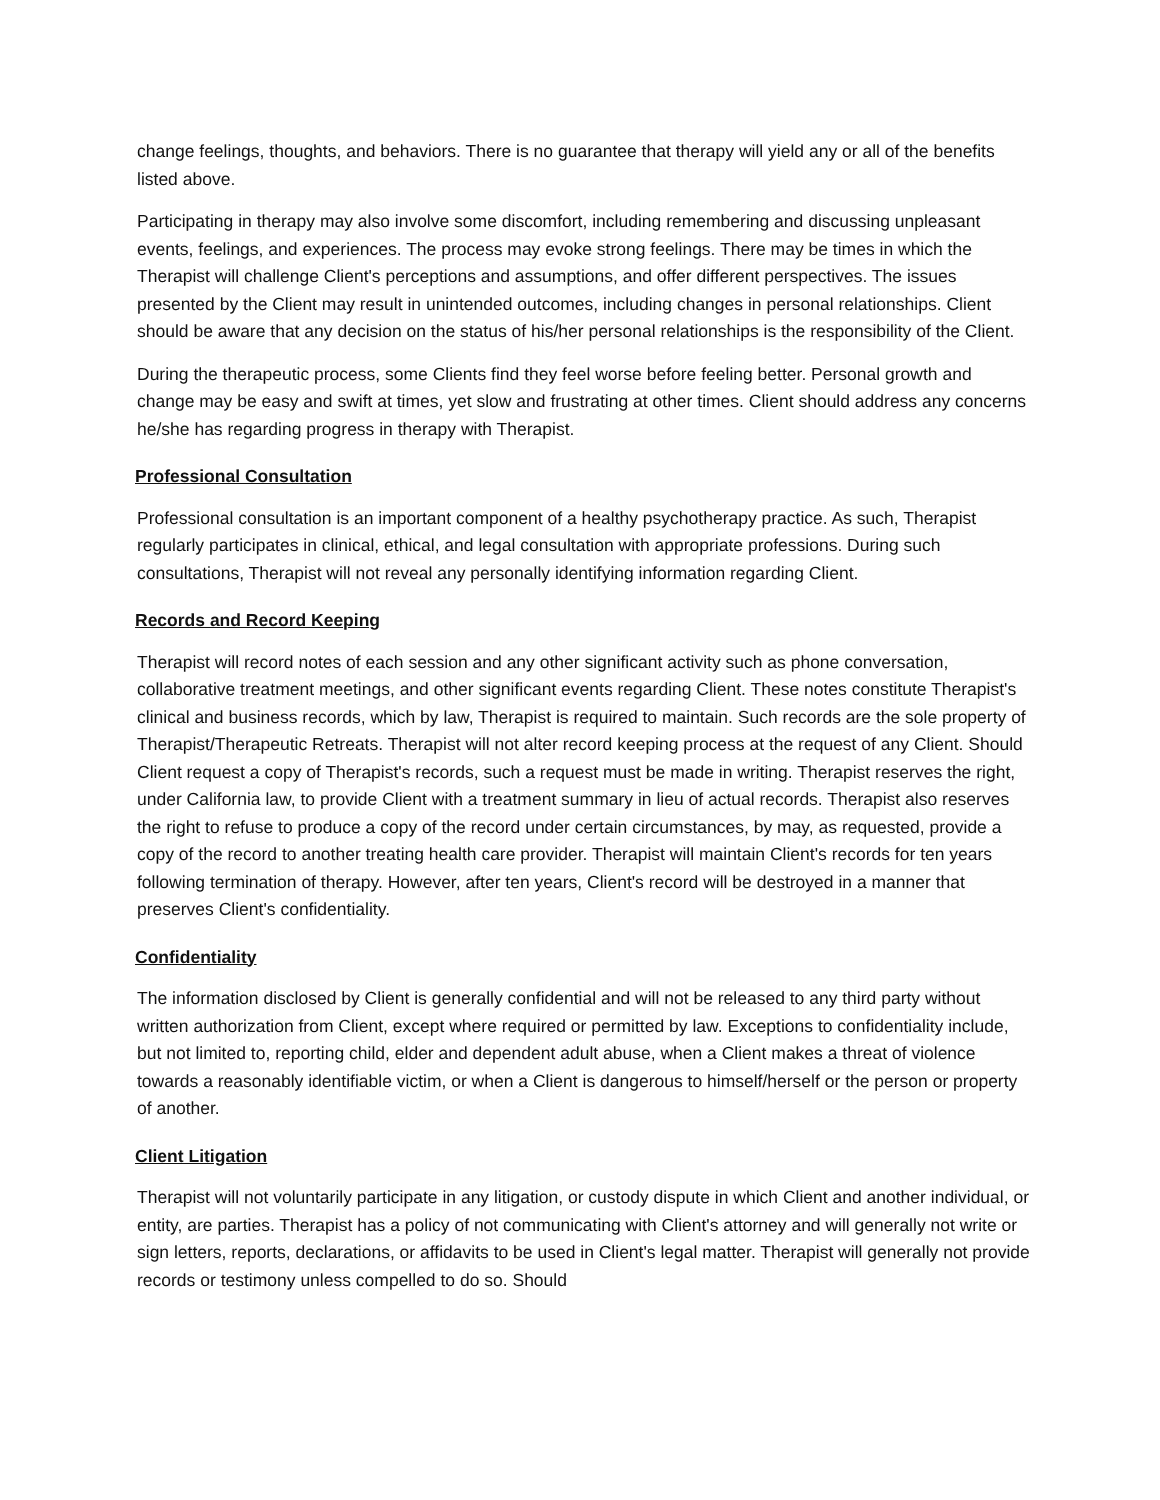change feelings, thoughts, and behaviors. There is no guarantee that therapy will yield any or all of the benefits listed above.
Participating in therapy may also involve some discomfort, including remembering and discussing unpleasant events, feelings, and experiences. The process may evoke strong feelings. There may be times in which the Therapist will challenge Client's perceptions and assumptions, and offer different perspectives. The issues presented by the Client may result in unintended outcomes, including changes in personal relationships. Client should be aware that any decision on the status of his/her personal relationships is the responsibility of the Client.
During the therapeutic process, some Clients find they feel worse before feeling better. Personal growth and change may be easy and swift at times, yet slow and frustrating at other times. Client should address any concerns he/she has regarding progress in therapy with Therapist.
Professional Consultation
Professional consultation is an important component of a healthy psychotherapy practice. As such, Therapist regularly participates in clinical, ethical, and legal consultation with appropriate professions. During such consultations, Therapist will not reveal any personally identifying information regarding Client.
Records and Record Keeping
Therapist will record notes of each session and any other significant activity such as phone conversation, collaborative treatment meetings, and other significant events regarding Client. These notes constitute Therapist's clinical and business records, which by law, Therapist is required to maintain. Such records are the sole property of Therapist/Therapeutic Retreats. Therapist will not alter record keeping process at the request of any Client. Should Client request a copy of Therapist's records, such a request must be made in writing. Therapist reserves the right, under California law, to provide Client with a treatment summary in lieu of actual records. Therapist also reserves the right to refuse to produce a copy of the record under certain circumstances, by may, as requested, provide a copy of the record to another treating health care provider. Therapist will maintain Client's records for ten years following termination of therapy. However, after ten years, Client's record will be destroyed in a manner that preserves Client's confidentiality.
Confidentiality
The information disclosed by Client is generally confidential and will not be released to any third party without written authorization from Client, except where required or permitted by law. Exceptions to confidentiality include, but not limited to, reporting child, elder and dependent adult abuse, when a Client makes a threat of violence towards a reasonably identifiable victim, or when a Client is dangerous to himself/herself or the person or property of another.
Client Litigation
Therapist will not voluntarily participate in any litigation, or custody dispute in which Client and another individual, or entity, are parties. Therapist has a policy of not communicating with Client's attorney and will generally not write or sign letters, reports, declarations, or affidavits to be used in Client's legal matter. Therapist will generally not provide records or testimony unless compelled to do so. Should